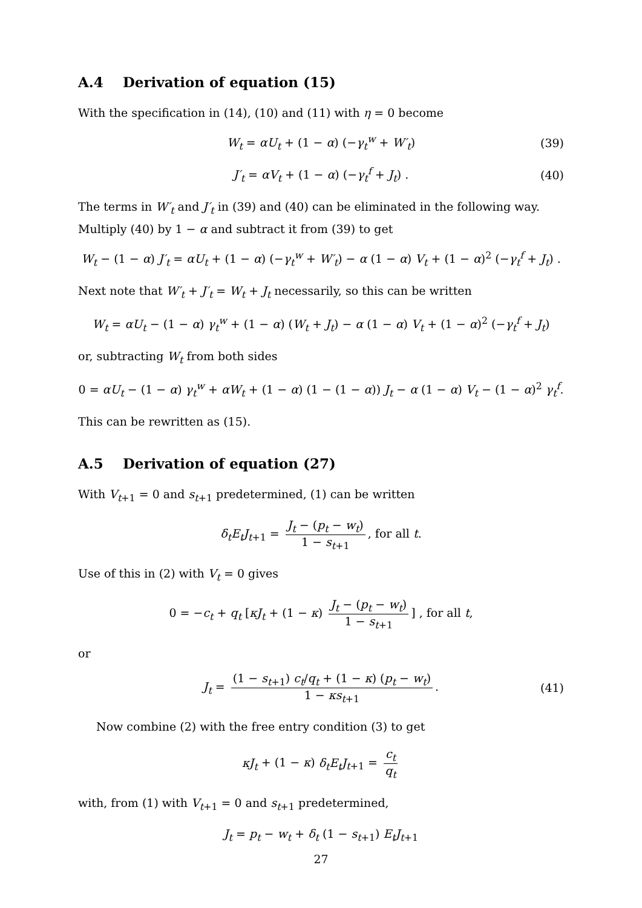A.4 Derivation of equation (15)
With the specification in (14), (10) and (11) with η = 0 become
W<sub>t</sub> = αU<sub>t</sub> + (1 − α) (−γ<sub>t</sub><sup>w</sup> + W′<sub>t</sub>) (39)
J′<sub>t</sub> = αV<sub>t</sub> + (1 − α) (−γ<sub>t</sub><sup>f</sup> + J<sub>t</sub>) . (40)
The terms in W′<sub>t</sub> and J′<sub>t</sub> in (39) and (40) can be eliminated in the following way. Multiply (40) by 1 − α and subtract it from (39) to get
W<sub>t</sub> − (1 − α) J′<sub>t</sub> = αU<sub>t</sub> + (1 − α) (−γ<sub>t</sub><sup>w</sup> + W′<sub>t</sub>) − α (1 − α) V<sub>t</sub> + (1 − α)<sup>2</sup> (−γ<sub>t</sub><sup>f</sup> + J<sub>t</sub>) .
Next note that W′<sub>t</sub> + J′<sub>t</sub> = W<sub>t</sub> + J<sub>t</sub> necessarily, so this can be written
W<sub>t</sub> = αU<sub>t</sub> − (1 − α) γ<sub>t</sub><sup>w</sup> + (1 − α) (W<sub>t</sub> + J<sub>t</sub>) − α (1 − α) V<sub>t</sub> + (1 − α)<sup>2</sup> (−γ<sub>t</sub><sup>f</sup> + J<sub>t</sub>)
or, subtracting W<sub>t</sub> from both sides
0 = αU<sub>t</sub> − (1 − α) γ<sub>t</sub><sup>w</sup> + αW<sub>t</sub> + (1 − α) (1 − (1 − α)) J<sub>t</sub> − α (1 − α) V<sub>t</sub> − (1 − α)<sup>2</sup> γ<sub>t</sub><sup>f</sup>.
This can be rewritten as (15).
A.5 Derivation of equation (27)
With V<sub>t+1</sub> = 0 and s<sub>t+1</sub> predetermined, (1) can be written
δ<sub>t</sub>E<sub>t</sub>J<sub>t+1</sub> = J<sub>t</sub> − (p<sub>t</sub> − w<sub>t</sub>) 1 − s<sub>t+1</sub>, for all t.
Use of this in (2) with V<sub>t</sub> = 0 gives
0 = −c<sub>t</sub> + q<sub>t</sub> [κJ<sub>t</sub> + (1 − κ) J<sub>t</sub> − (p<sub>t</sub> − w<sub>t</sub>) 1 − s<sub>t+1</sub>] , for all t,
or
J<sub>t</sub> = (1 − s<sub>t+1</sub>) c<sub>t</sub>/q<sub>t</sub> + (1 − κ) (p<sub>t</sub> − w<sub>t</sub>) 1 − κs<sub>t+1</sub>. (41)
Now combine (2) with the free entry condition (3) to get
κJ<sub>t</sub> + (1 − κ) δ<sub>t</sub>E<sub>t</sub>J<sub>t+1</sub> = c<sub>t</sub> q<sub>t</sub>
with, from (1) with V<sub>t+1</sub> = 0 and s<sub>t+1</sub> predetermined,
J<sub>t</sub> = p<sub>t</sub> − w<sub>t</sub> + δ<sub>t</sub> (1 − s<sub>t+1</sub>) E<sub>t</sub>J<sub>t+1</sub>
27